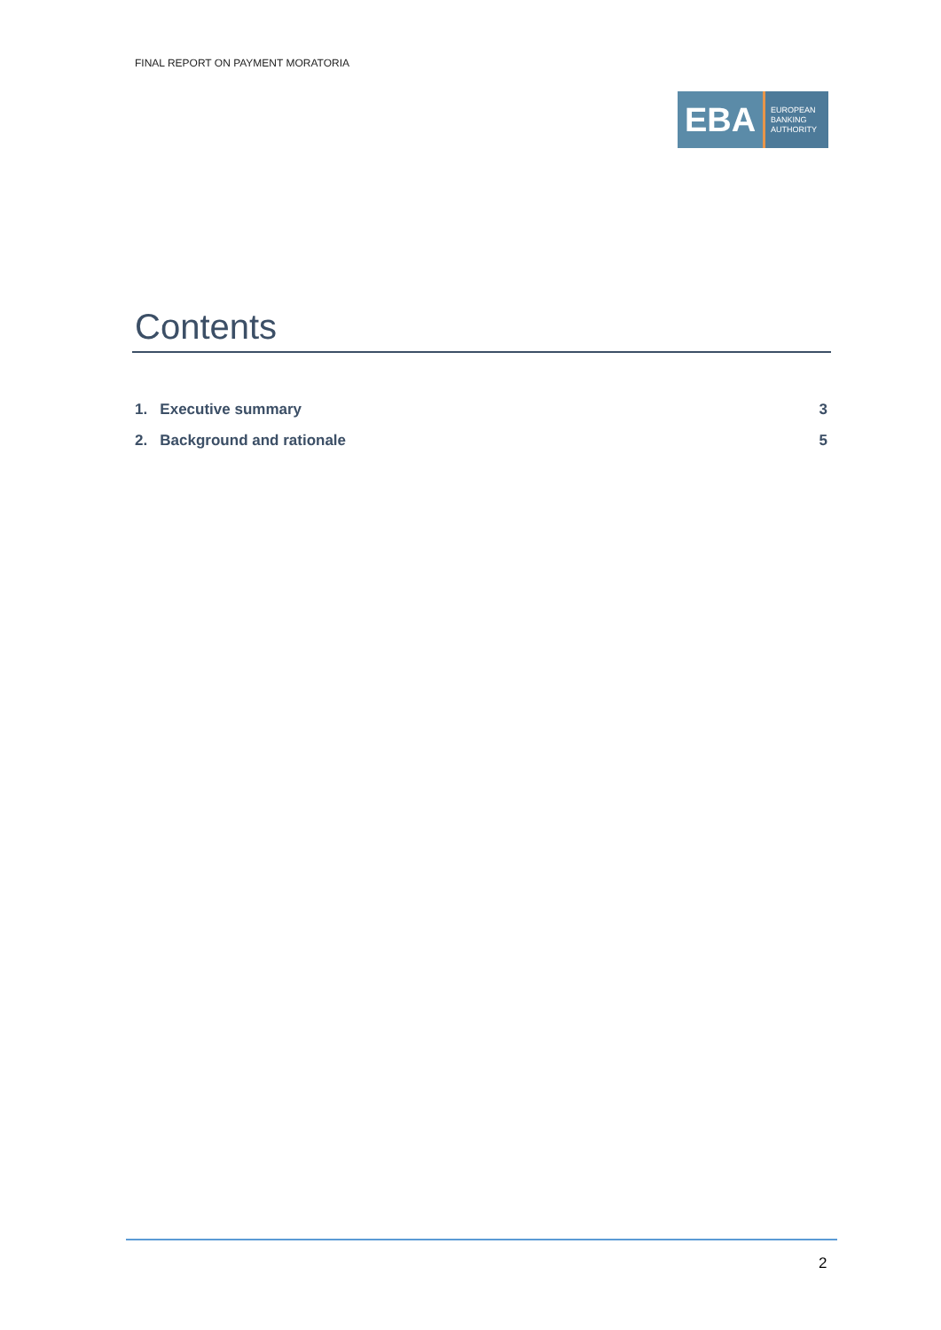FINAL REPORT ON PAYMENT MORATORIA
EBA
EUROPEAN
BANKING
AUTHORITY
Contents
1. Executive summary 3
2. Background and rationale 5
2